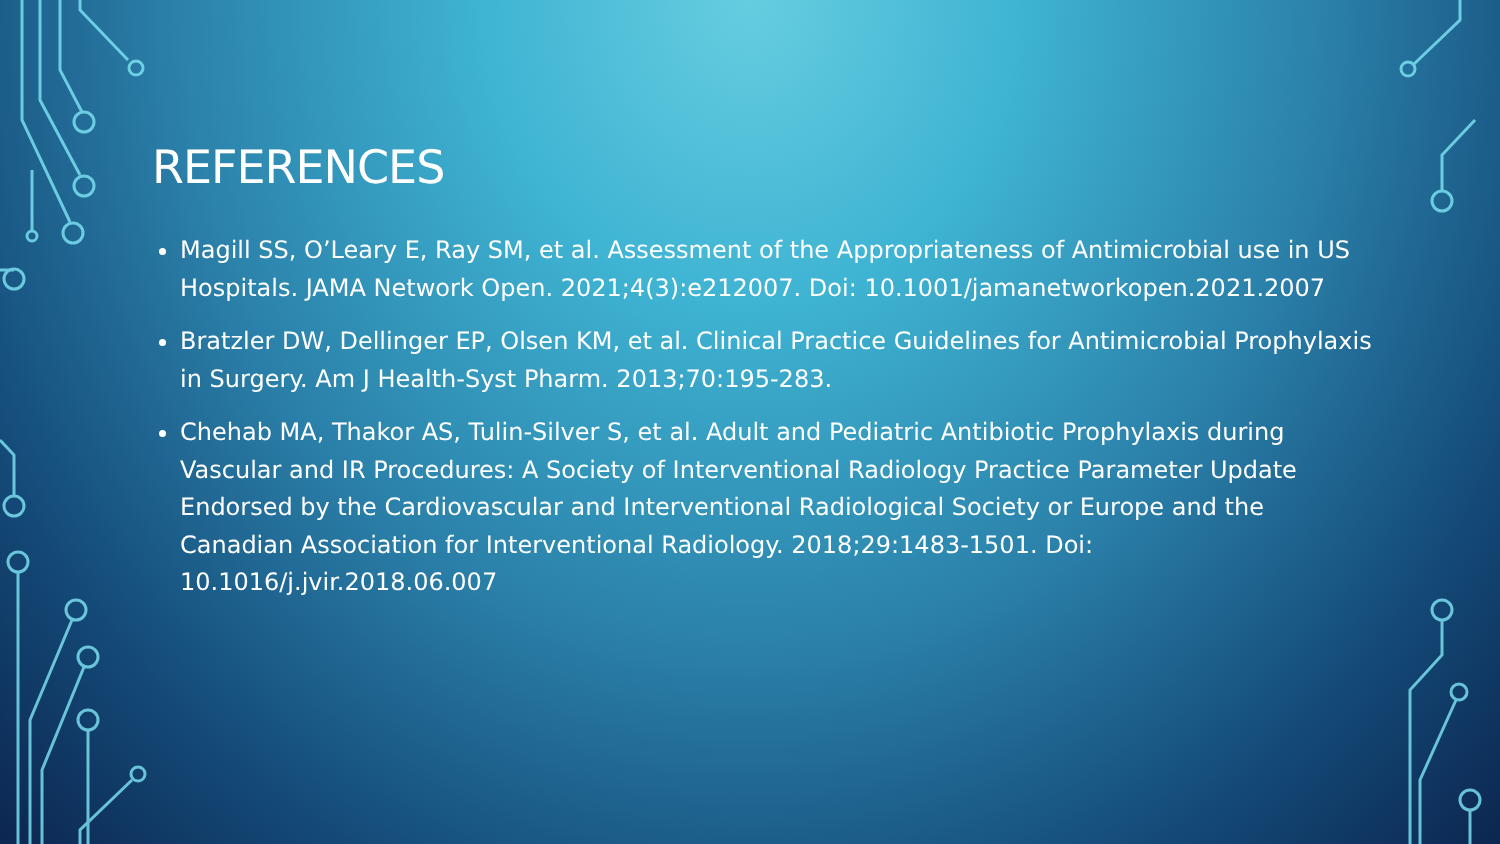REFERENCES
Magill SS, O’Leary E, Ray SM, et al. Assessment of the Appropriateness of Antimicrobial use in US Hospitals. JAMA Network Open. 2021;4(3):e212007. Doi: 10.1001/jamanetworkopen.2021.2007
Bratzler DW, Dellinger EP, Olsen KM, et al. Clinical Practice Guidelines for Antimicrobial Prophylaxis in Surgery. Am J Health-Syst Pharm. 2013;70:195-283.
Chehab MA, Thakor AS, Tulin-Silver S, et al. Adult and Pediatric Antibiotic Prophylaxis during Vascular and IR Procedures: A Society of Interventional Radiology Practice Parameter Update Endorsed by the Cardiovascular and Interventional Radiological Society or Europe and the Canadian Association for Interventional Radiology. 2018;29:1483-1501. Doi: 10.1016/j.jvir.2018.06.007